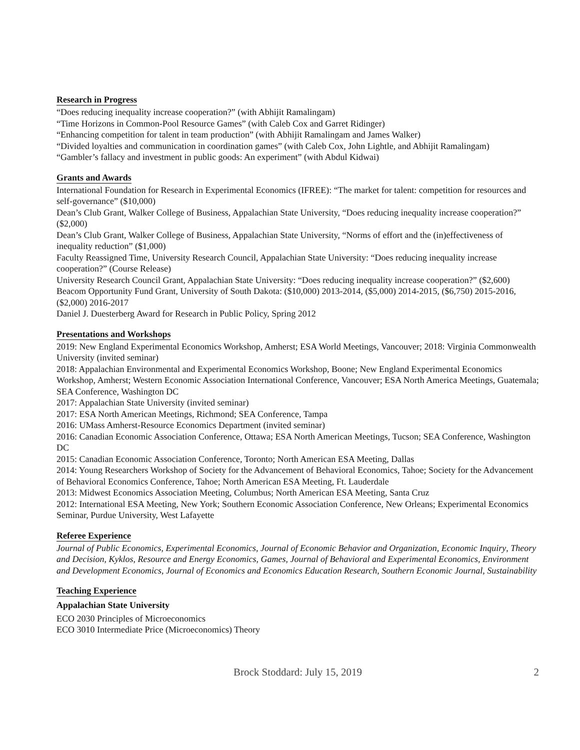Research in Progress
“Does reducing inequality increase cooperation?” (with Abhijit Ramalingam)
“Time Horizons in Common-Pool Resource Games” (with Caleb Cox and Garret Ridinger)
“Enhancing competition for talent in team production” (with Abhijit Ramalingam and James Walker)
“Divided loyalties and communication in coordination games” (with Caleb Cox, John Lightle, and Abhijit Ramalingam)
“Gambler’s fallacy and investment in public goods: An experiment” (with Abdul Kidwai)
Grants and Awards
International Foundation for Research in Experimental Economics (IFREE): “The market for talent: competition for resources and self-governance” ($10,000)
Dean’s Club Grant, Walker College of Business, Appalachian State University, “Does reducing inequality increase cooperation?” ($2,000)
Dean’s Club Grant, Walker College of Business, Appalachian State University, “Norms of effort and the (in)effectiveness of inequality reduction” ($1,000)
Faculty Reassigned Time, University Research Council, Appalachian State University: “Does reducing inequality increase cooperation?” (Course Release)
University Research Council Grant, Appalachian State University: “Does reducing inequality increase cooperation?” ($2,600)
Beacom Opportunity Fund Grant, University of South Dakota: ($10,000) 2013-2014, ($5,000) 2014-2015, ($6,750) 2015-2016, ($2,000) 2016-2017
Daniel J. Duesterberg Award for Research in Public Policy, Spring 2012
Presentations and Workshops
2019: New England Experimental Economics Workshop, Amherst; ESA World Meetings, Vancouver; 2018: Virginia Commonwealth University (invited seminar)
2018: Appalachian Environmental and Experimental Economics Workshop, Boone; New England Experimental Economics Workshop, Amherst; Western Economic Association International Conference, Vancouver; ESA North America Meetings, Guatemala; SEA Conference, Washington DC
2017: Appalachian State University (invited seminar)
2017: ESA North American Meetings, Richmond; SEA Conference, Tampa
2016: UMass Amherst-Resource Economics Department (invited seminar)
2016: Canadian Economic Association Conference, Ottawa; ESA North American Meetings, Tucson; SEA Conference, Washington DC
2015: Canadian Economic Association Conference, Toronto; North American ESA Meeting, Dallas
2014: Young Researchers Workshop of Society for the Advancement of Behavioral Economics, Tahoe; Society for the Advancement of Behavioral Economics Conference, Tahoe; North American ESA Meeting, Ft. Lauderdale
2013: Midwest Economics Association Meeting, Columbus; North American ESA Meeting, Santa Cruz
2012: International ESA Meeting, New York; Southern Economic Association Conference, New Orleans; Experimental Economics Seminar, Purdue University, West Lafayette
Referee Experience
Journal of Public Economics, Experimental Economics, Journal of Economic Behavior and Organization, Economic Inquiry, Theory and Decision, Kyklos, Resource and Energy Economics, Games, Journal of Behavioral and Experimental Economics, Environment and Development Economics, Journal of Economics and Economics Education Research, Southern Economic Journal, Sustainability
Teaching Experience
Appalachian State University
ECO 2030 Principles of Microeconomics
ECO 3010 Intermediate Price (Microeconomics) Theory
Brock Stoddard: July 15, 2019 2